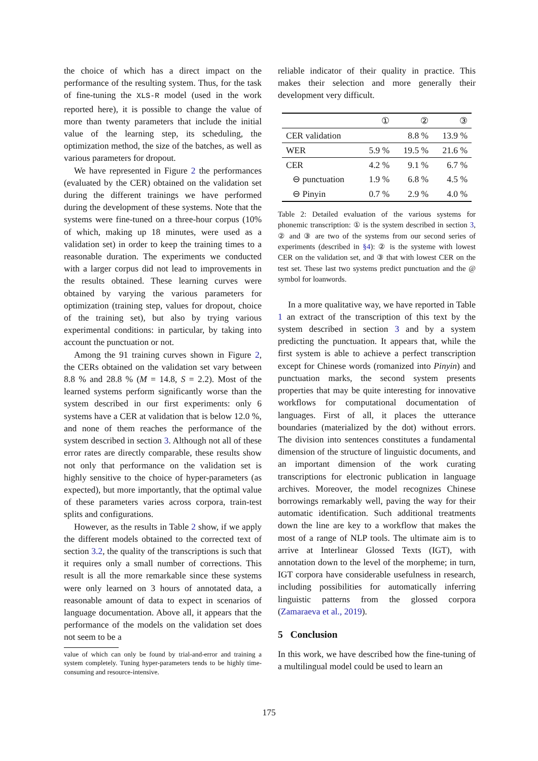the choice of which has a direct impact on the performance of the resulting system. Thus, for the task of fine-tuning the XLS-R model (used in the work reported here), it is possible to change the value of more than twenty parameters that include the initial value of the learning step, its scheduling, the optimization method, the size of the batches, as well as various parameters for dropout.
We have represented in Figure 2 the performances (evaluated by the CER) obtained on the validation set during the different trainings we have performed during the development of these systems. Note that the systems were fine-tuned on a three-hour corpus (10% of which, making up 18 minutes, were used as a validation set) in order to keep the training times to a reasonable duration. The experiments we conducted with a larger corpus did not lead to improvements in the results obtained. These learning curves were obtained by varying the various parameters for optimization (training step, values for dropout, choice of the training set), but also by trying various experimental conditions: in particular, by taking into account the punctuation or not.
Among the 91 training curves shown in Figure 2, the CERs obtained on the validation set vary between 8.8 % and 28.8 % (M = 14.8, S = 2.2). Most of the learned systems perform significantly worse than the system described in our first experiments: only 6 systems have a CER at validation that is below 12.0 %, and none of them reaches the performance of the system described in section 3. Although not all of these error rates are directly comparable, these results show not only that performance on the validation set is highly sensitive to the choice of hyper-parameters (as expected), but more importantly, that the optimal value of these parameters varies across corpora, train-test splits and configurations.
However, as the results in Table 2 show, if we apply the different models obtained to the corrected text of section 3.2, the quality of the transcriptions is such that it requires only a small number of corrections. This result is all the more remarkable since these systems were only learned on 3 hours of annotated data, a reasonable amount of data to expect in scenarios of language documentation. Above all, it appears that the performance of the models on the validation set does not seem to be a
value of which can only be found by trial-and-error and training a system completely. Tuning hyper-parameters tends to be highly time-consuming and resource-intensive.
reliable indicator of their quality in practice. This makes their selection and more generally their development very difficult.
| | ① | ② | ③ |
| --- | --- | --- | --- |
| CER validation | | 8.8 % | 13.9 % |
| WER | 5.9 % | 19.5 % | 21.6 % |
| CER | 4.2 % | 9.1 % | 6.7 % |
| ⊖ punctuation | 1.9 % | 6.8 % | 4.5 % |
| ⊖ Pinyin | 0.7 % | 2.9 % | 4.0 % |
Table 2: Detailed evaluation of the various systems for phonemic transcription: ① is the system described in section 3, ② and ③ are two of the systems from our second series of experiments (described in §4): ② is the systeme with lowest CER on the validation set, and ③ that with lowest CER on the test set. These last two systems predict punctuation and the @ symbol for loanwords.
In a more qualitative way, we have reported in Table 1 an extract of the transcription of this text by the system described in section 3 and by a system predicting the punctuation. It appears that, while the first system is able to achieve a perfect transcription except for Chinese words (romanized into Pinyin) and punctuation marks, the second system presents properties that may be quite interesting for innovative workflows for computational documentation of languages. First of all, it places the utterance boundaries (materialized by the dot) without errors. The division into sentences constitutes a fundamental dimension of the structure of linguistic documents, and an important dimension of the work curating transcriptions for electronic publication in language archives. Moreover, the model recognizes Chinese borrowings remarkably well, paving the way for their automatic identification. Such additional treatments down the line are key to a workflow that makes the most of a range of NLP tools. The ultimate aim is to arrive at Interlinear Glossed Texts (IGT), with annotation down to the level of the morpheme; in turn, IGT corpora have considerable usefulness in research, including possibilities for automatically inferring linguistic patterns from the glossed corpora (Zamaraeva et al., 2019).
5 Conclusion
In this work, we have described how the fine-tuning of a multilingual model could be used to learn an
175